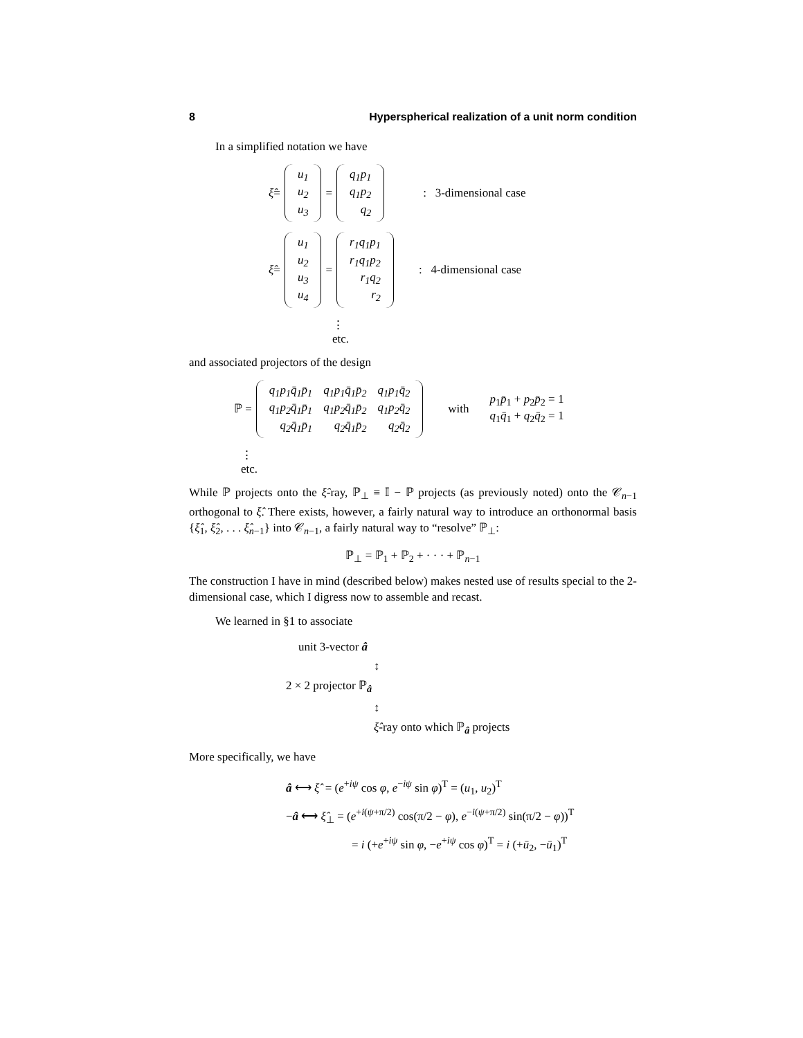8 Hyperspherical realization of a unit norm condition
In a simplified notation we have
ξ̂ =
| u<sub>1</sub> |
| u<sub>2</sub> |
| u<sub>3</sub> |
=
| q<sub>1</sub>p<sub>1</sub> |
| q<sub>1</sub>p<sub>2</sub> |
| q<sub>2</sub> |
: 3-dimensional case
ξ̂ =
| u<sub>1</sub> |
| u<sub>2</sub> |
| u<sub>3</sub> |
| u<sub>4</sub> |
=
| r<sub>1</sub>q<sub>1</sub>p<sub>1</sub> |
| r<sub>1</sub>q<sub>1</sub>p<sub>2</sub> |
| r<sub>1</sub>q<sub>2</sub> |
| r<sub>2</sub> |
: 4-dimensional case
⋮
etc.
and associated projectors of the design
ℙ =
| q<sub>1</sub>p<sub>1</sub>q̄<sub>1</sub>p̄<sub>1</sub> | q<sub>1</sub>p<sub>1</sub>q̄<sub>1</sub>p̄<sub>2</sub> | q<sub>1</sub>p<sub>1</sub>q̄<sub>2</sub> |
| q<sub>1</sub>p<sub>2</sub>q̄<sub>1</sub>p̄<sub>1</sub> | q<sub>1</sub>p<sub>2</sub>q̄<sub>1</sub>p̄<sub>2</sub> | q<sub>1</sub>p<sub>2</sub>q̄<sub>2</sub> |
| q<sub>2</sub>q̄<sub>1</sub>p̄<sub>1</sub> | q<sub>2</sub>q̄<sub>1</sub>p̄<sub>2</sub> | q<sub>2</sub>q̄<sub>2</sub> |
with p<sub>1</sub>p̄<sub>1</sub> + p<sub>2</sub>p̄<sub>2</sub> = 1
q<sub>1</sub>q̄<sub>1</sub> + q<sub>2</sub>q̄<sub>2</sub> = 1
⋮
etc.
While ℙ projects onto the ξ̂-ray, ℙ<sub>⊥</sub> ≡ 𝕀 − ℙ projects (as previously noted) onto the 𝒞<sub>n−1</sub> orthogonal to ξ̂. There exists, however, a fairly natural way to introduce an orthonormal basis {ξ̂<sub>1</sub>, ξ̂<sub>2</sub>, . . . ξ̂<sub>n−1</sub>} into 𝒞<sub>n−1</sub>, a fairly natural way to “resolve” ℙ<sub>⊥</sub>:
ℙ<sub>⊥</sub> = ℙ<sub>1</sub> + ℙ<sub>2</sub> + · · · + ℙ<sub>n−1</sub>
The construction I have in mind (described below) makes nested use of results special to the 2-dimensional case, which I digress now to assemble and recast.
We learned in §1 to associate
unit 3-vector â
↕
2 × 2 projector ℙ<sub>â</sub>
↕
ξ̂-ray onto which ℙ<sub>â</sub> projects
More specifically, we have
â ⟷ ξ̂ = (e<sup>+iψ</sup> cos φ, e<sup>−iψ</sup> sin φ)<sup>T</sup> = (u<sub>1</sub>, u<sub>2</sub>)<sup>T</sup>
−â ⟷ ξ̂<sub>⊥</sub> = (e<sup>+i(ψ+π/2)</sup> cos(π/2 − φ), e<sup>−i(ψ+π/2)</sup> sin(π/2 − φ))<sup>T</sup>
= i (+e<sup>+iψ</sup> sin φ, −e<sup>+iψ</sup> cos φ)<sup>T</sup> = i (+ū<sub>2</sub>, −ū<sub>1</sub>)<sup>T</sup>